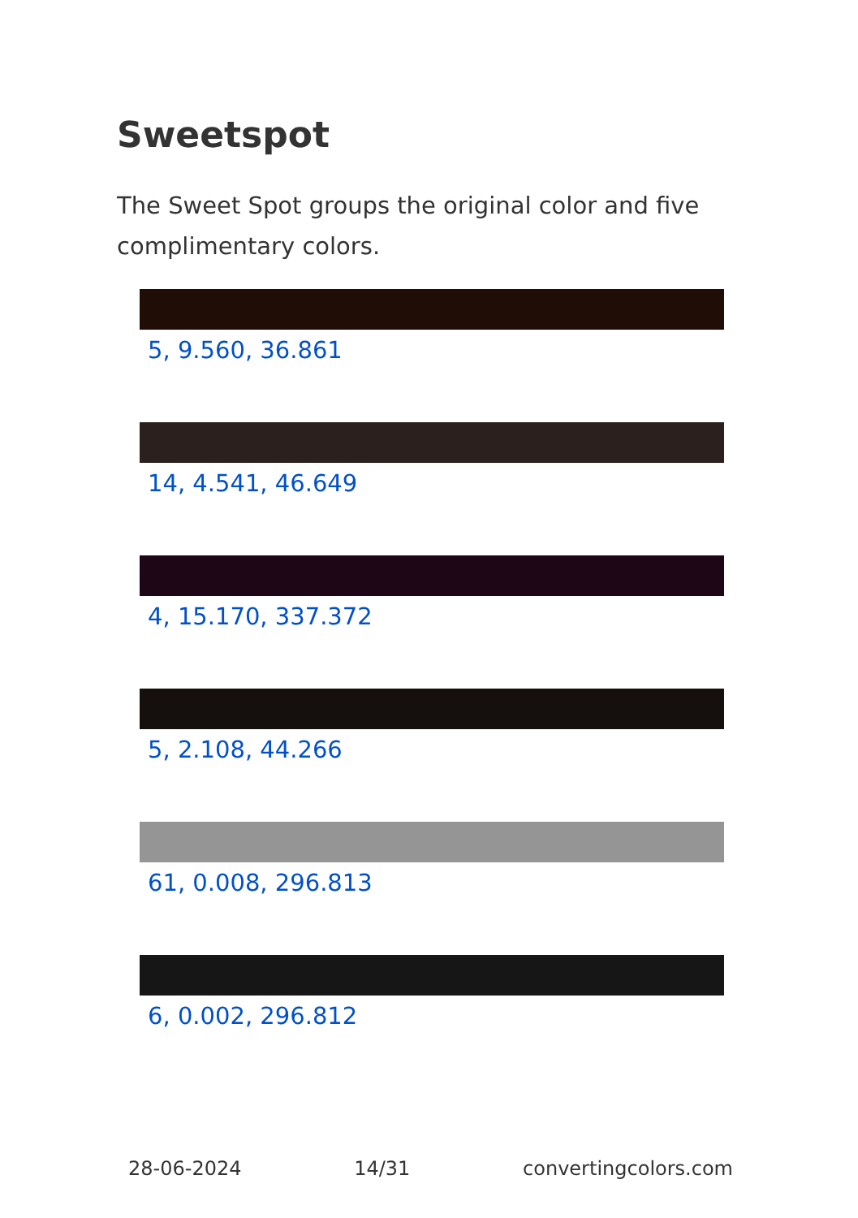Sweetspot
The Sweet Spot groups the original color and five complimentary colors.
5, 9.560, 36.861
14, 4.541, 46.649
4, 15.170, 337.372
5, 2.108, 44.266
61, 0.008, 296.813
6, 0.002, 296.812
28-06-2024 14/31 convertingcolors.com